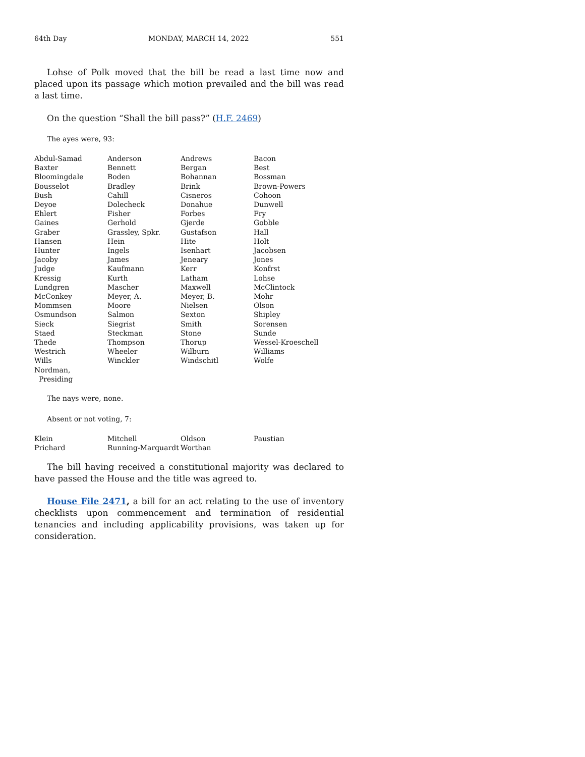64th Day MONDAY, MARCH 14, 2022 551
Lohse of Polk moved that the bill be read a last time now and placed upon its passage which motion prevailed and the bill was read a last time.
On the question “Shall the bill pass?” (H.F. 2469)
The ayes were, 93:
| Abdul-Samad | Anderson | Andrews | Bacon |
| Baxter | Bennett | Bergan | Best |
| Bloomingdale | Boden | Bohannan | Bossman |
| Bousselot | Bradley | Brink | Brown-Powers |
| Bush | Cahill | Cisneros | Cohoon |
| Deyoe | Dolecheck | Donahue | Dunwell |
| Ehlert | Fisher | Forbes | Fry |
| Gaines | Gerhold | Gjerde | Gobble |
| Graber | Grassley, Spkr. | Gustafson | Hall |
| Hansen | Hein | Hite | Holt |
| Hunter | Ingels | Isenhart | Jacobsen |
| Jacoby | James | Jeneary | Jones |
| Judge | Kaufmann | Kerr | Konfrst |
| Kressig | Kurth | Latham | Lohse |
| Lundgren | Mascher | Maxwell | McClintock |
| McConkey | Meyer, A. | Meyer, B. | Mohr |
| Mommsen | Moore | Nielsen | Olson |
| Osmundson | Salmon | Sexton | Shipley |
| Sieck | Siegrist | Smith | Sorensen |
| Staed | Steckman | Stone | Sunde |
| Thede | Thompson | Thorup | Wessel-Kroeschell |
| Westrich | Wheeler | Wilburn | Williams |
| Wills | Winckler | Windschitl | Wolfe |
| Nordman, Presiding | | | |
The nays were, none.
Absent or not voting, 7:
| Klein | Mitchell | Oldson | Paustian |
| Prichard | Running-Marquardt | Worthan | |
The bill having received a constitutional majority was declared to have passed the House and the title was agreed to.
House File 2471, a bill for an act relating to the use of inventory checklists upon commencement and termination of residential tenancies and including applicability provisions, was taken up for consideration.